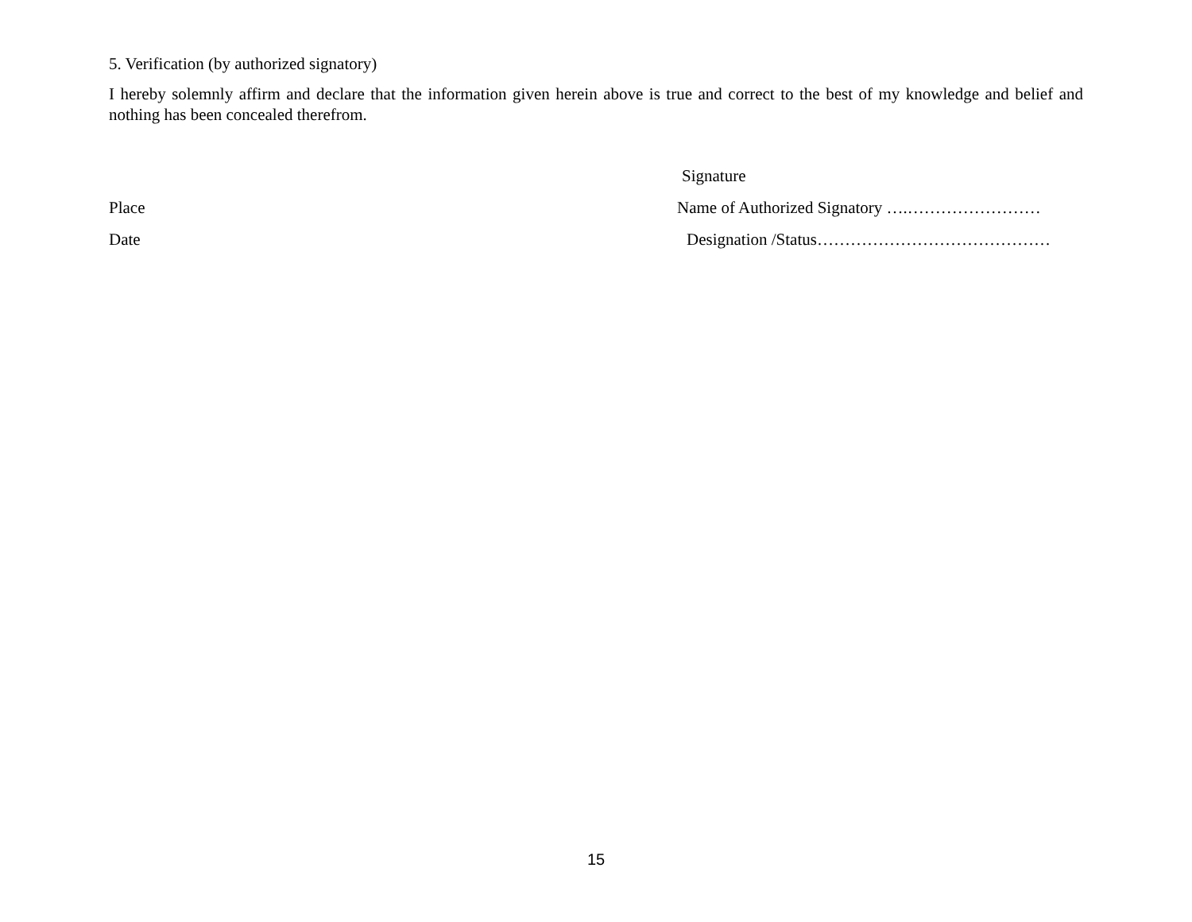5. Verification (by authorized signatory)
I hereby solemnly affirm and declare that the information given herein above is true and correct to the best of my knowledge and belief and nothing has been concealed therefrom.
Signature
Place
Name of Authorized Signatory ….……………………
Date
Designation /Status……………………………………
15